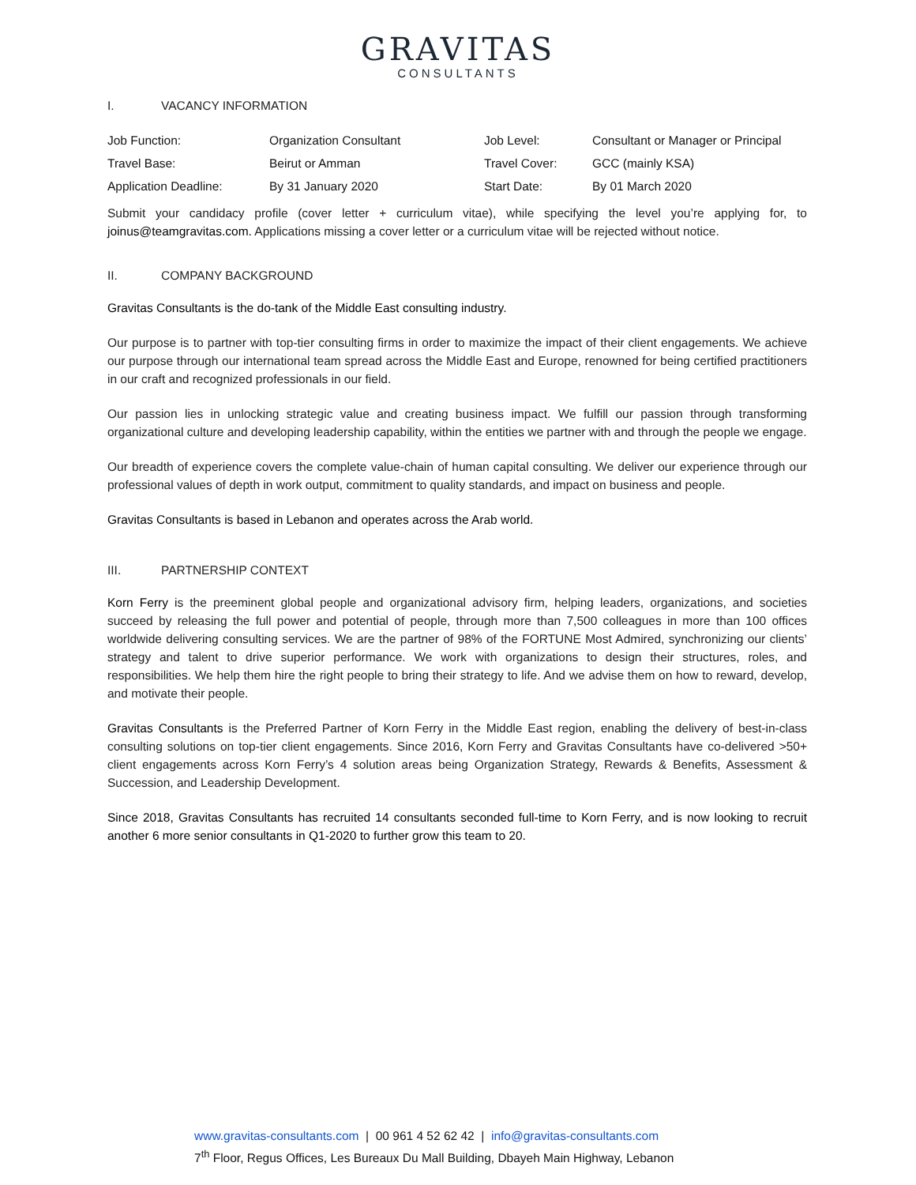GRAVITAS
CONSULTANTS
I. VACANCY INFORMATION
| Job Function: | Organization Consultant | Job Level: | Consultant or Manager or Principal |
| Travel Base: | Beirut or Amman | Travel Cover: | GCC (mainly KSA) |
| Application Deadline: | By 31 January 2020 | Start Date: | By 01 March 2020 |
Submit your candidacy profile (cover letter + curriculum vitae), while specifying the level you’re applying for, to joinus@teamgravitas.com. Applications missing a cover letter or a curriculum vitae will be rejected without notice.
II. COMPANY BACKGROUND
Gravitas Consultants is the do-tank of the Middle East consulting industry.
Our purpose is to partner with top-tier consulting firms in order to maximize the impact of their client engagements. We achieve our purpose through our international team spread across the Middle East and Europe, renowned for being certified practitioners in our craft and recognized professionals in our field.
Our passion lies in unlocking strategic value and creating business impact. We fulfill our passion through transforming organizational culture and developing leadership capability, within the entities we partner with and through the people we engage.
Our breadth of experience covers the complete value-chain of human capital consulting. We deliver our experience through our professional values of depth in work output, commitment to quality standards, and impact on business and people.
Gravitas Consultants is based in Lebanon and operates across the Arab world.
III. PARTNERSHIP CONTEXT
Korn Ferry is the preeminent global people and organizational advisory firm, helping leaders, organizations, and societies succeed by releasing the full power and potential of people, through more than 7,500 colleagues in more than 100 offices worldwide delivering consulting services. We are the partner of 98% of the FORTUNE Most Admired, synchronizing our clients’ strategy and talent to drive superior performance. We work with organizations to design their structures, roles, and responsibilities. We help them hire the right people to bring their strategy to life. And we advise them on how to reward, develop, and motivate their people.
Gravitas Consultants is the Preferred Partner of Korn Ferry in the Middle East region, enabling the delivery of best-in-class consulting solutions on top-tier client engagements. Since 2016, Korn Ferry and Gravitas Consultants have co-delivered >50+ client engagements across Korn Ferry’s 4 solution areas being Organization Strategy, Rewards & Benefits, Assessment & Succession, and Leadership Development.
Since 2018, Gravitas Consultants has recruited 14 consultants seconded full-time to Korn Ferry, and is now looking to recruit another 6 more senior consultants in Q1-2020 to further grow this team to 20.
www.gravitas-consultants.com | 00 961 4 52 62 42 | info@gravitas-consultants.com
7<sup>th</sup> Floor, Regus Offices, Les Bureaux Du Mall Building, Dbayeh Main Highway, Lebanon